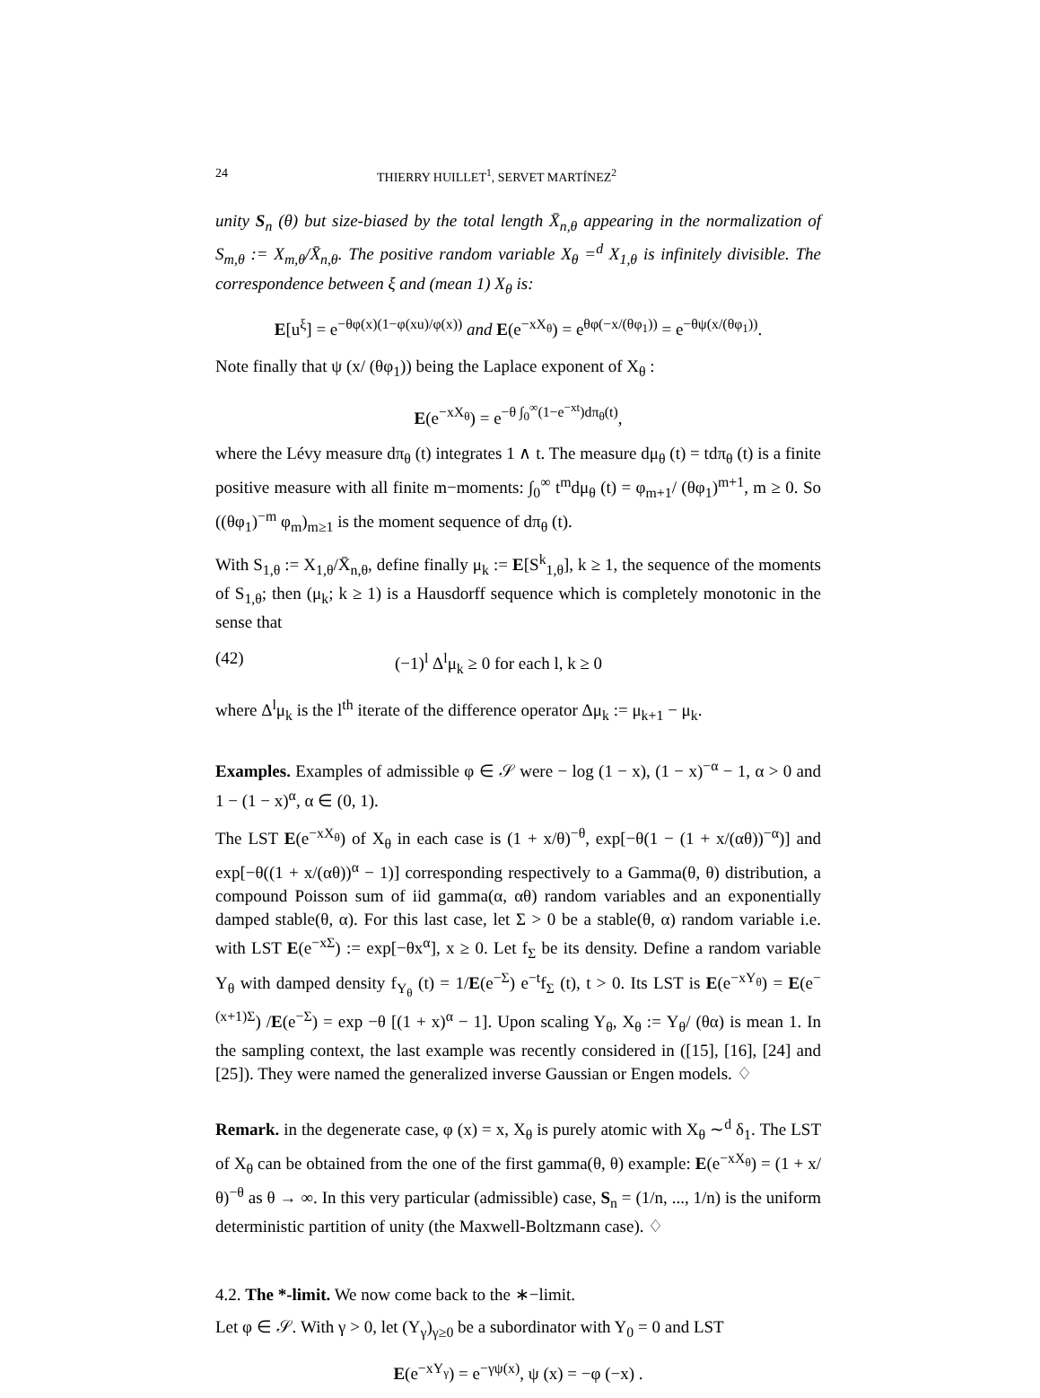24 THIERRY HUILLET<sup>1</sup>, SERVET MARTÍNEZ<sup>2</sup>
unity S<sub>n</sub> (θ) but size-biased by the total length X̄<sub>n,θ</sub> appearing in the normalization of S<sub>m,θ</sub> := X<sub>m,θ</sub>/X̄<sub>n,θ</sub>. The positive random variable X<sub>θ</sub> =<sup>d</sup> X<sub>1,θ</sub> is infinitely divisible. The correspondence between ξ and (mean 1) X<sub>θ</sub> is:
E[u<sup>ξ</sup>] = e<sup>−θφ(x)(1−φ(xu)/φ(x))</sup> and E(e<sup>−xX<sub>θ</sub></sup>) = e<sup>θφ(−x/(θφ<sub>1</sub>))</sup> = e<sup>−θψ(x/(θφ<sub>1</sub>))</sup>.
Note finally that ψ (x/ (θφ<sub>1</sub>)) being the Laplace exponent of X<sub>θ</sub> :
E(e<sup>−xX<sub>θ</sub></sup>) = e<sup>−θ ∫<sub>0</sub><sup>∞</sup>(1−e<sup>−xt</sup>)dπ<sub>θ</sub>(t)</sup>,
where the Lévy measure dπ<sub>θ</sub> (t) integrates 1 ∧ t. The measure dμ<sub>θ</sub> (t) = tdπ<sub>θ</sub> (t) is a finite positive measure with all finite m−moments: ∫<sub>0</sub><sup>∞</sup> t<sup>m</sup>dμ<sub>θ</sub> (t) = φ<sub>m+1</sub>/ (θφ<sub>1</sub>)<sup>m+1</sup>, m ≥ 0. So ((θφ<sub>1</sub>)<sup>−m</sup> φ<sub>m</sub>)<sub>m≥1</sub> is the moment sequence of dπ<sub>θ</sub> (t).
With S<sub>1,θ</sub> := X<sub>1,θ</sub>/X̄<sub>n,θ</sub>, define finally μ<sub>k</sub> := E[S<sup>k</sup><sub>1,θ</sub>], k ≥ 1, the sequence of the moments of S<sub>1,θ</sub>; then (μ<sub>k</sub>; k ≥ 1) is a Hausdorff sequence which is completely monotonic in the sense that
(42) (−1)<sup>l</sup> Δ<sup>l</sup>μ<sub>k</sub> ≥ 0 for each l, k ≥ 0
where Δ<sup>l</sup>μ<sub>k</sub> is the l<sup>th</sup> iterate of the difference operator Δμ<sub>k</sub> := μ<sub>k+1</sub> − μ<sub>k</sub>.
Examples. Examples of admissible φ ∈ 𝒮 were − log (1 − x), (1 − x)<sup>−α</sup> − 1, α > 0 and 1 − (1 − x)<sup>α</sup>, α ∈ (0, 1).
The LST E(e<sup>−xX<sub>θ</sub></sup>) of X<sub>θ</sub> in each case is (1 + x/θ)<sup>−θ</sup>, exp[−θ(1 − (1 + x/(αθ))<sup>−α</sup>)] and exp[−θ((1 + x/(αθ))<sup>α</sup> − 1)] corresponding respectively to a Gamma(θ, θ) distribution, a compound Poisson sum of iid gamma(α, αθ) random variables and an exponentially damped stable(θ, α). For this last case, let Σ > 0 be a stable(θ, α) random variable i.e. with LST E(e<sup>−xΣ</sup>) := exp[−θx<sup>α</sup>], x ≥ 0. Let f<sub>Σ</sub> be its density. Define a random variable Y<sub>θ</sub> with damped density f<sub>Y<sub>θ</sub></sub> (t) = 1/E(e<sup>−Σ</sup>) e<sup>−t</sup>f<sub>Σ</sub> (t), t > 0. Its LST is E(e<sup>−xY<sub>θ</sub></sup>) = E(e<sup>−(x+1)Σ</sup>) /E(e<sup>−Σ</sup>) = exp −θ [(1 + x)<sup>α</sup> − 1]. Upon scaling Y<sub>θ</sub>, X<sub>θ</sub> := Y<sub>θ</sub>/ (θα) is mean 1. In the sampling context, the last example was recently considered in ([15], [16], [24] and [25]). They were named the generalized inverse Gaussian or Engen models. ♢
Remark. in the degenerate case, φ (x) = x, X<sub>θ</sub> is purely atomic with X<sub>θ</sub> ∼<sup>d</sup> δ<sub>1</sub>. The LST of X<sub>θ</sub> can be obtained from the one of the first gamma(θ, θ) example: E(e<sup>−xX<sub>θ</sub></sup>) = (1 + x/θ)<sup>−θ</sup> as θ → ∞. In this very particular (admissible) case, S<sub>n</sub> = (1/n, ..., 1/n) is the uniform deterministic partition of unity (the Maxwell-Boltzmann case). ♢
4.2. The *-limit. We now come back to the ∗−limit.
Let φ ∈ 𝒮. With γ > 0, let (Y<sub>γ</sub>)<sub>γ≥0</sub> be a subordinator with Y<sub>0</sub> = 0 and LST
E(e<sup>−xY<sub>γ</sub></sup>) = e<sup>−γψ(x)</sup>, ψ (x) = −φ (−x) .